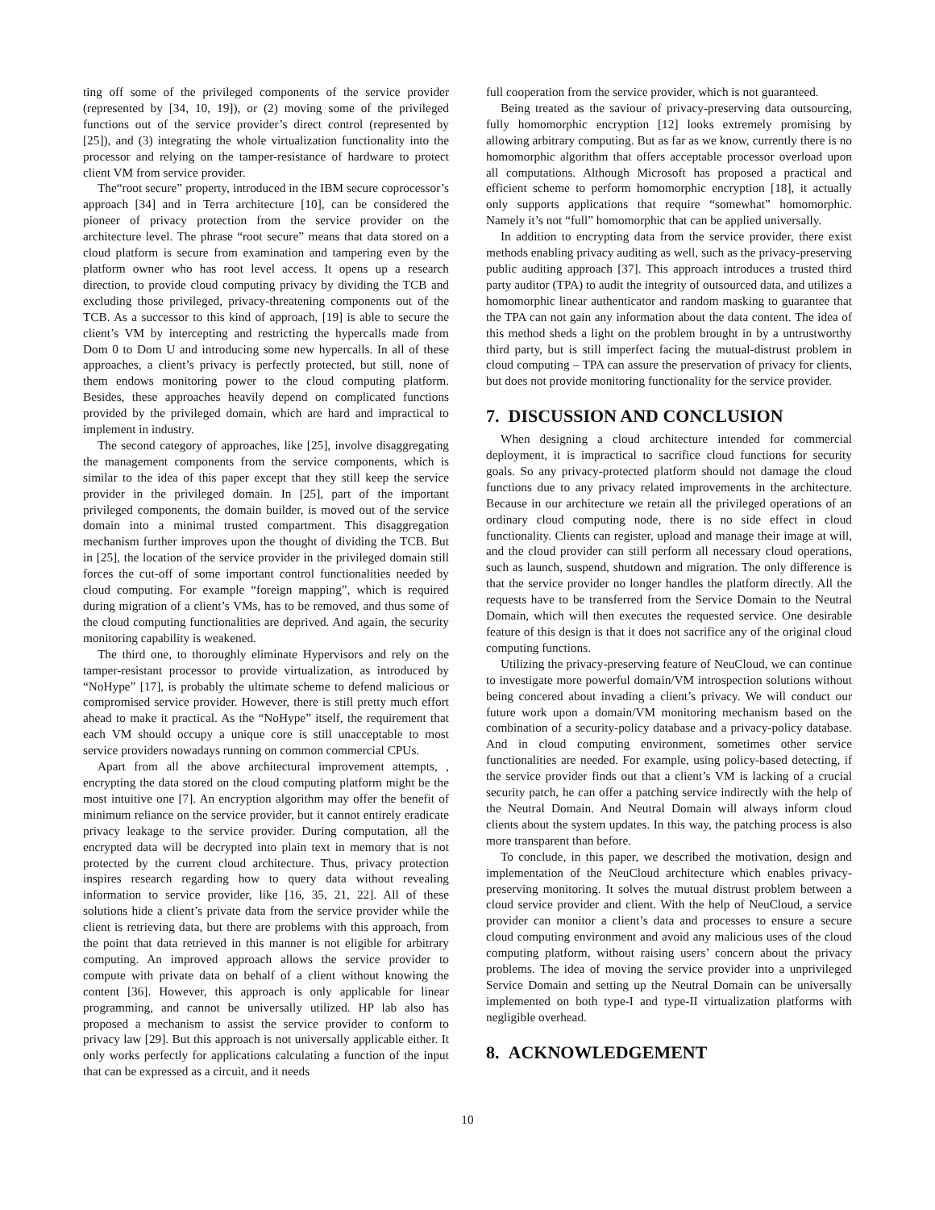ting off some of the privileged components of the service provider (represented by [34, 10, 19]), or (2) moving some of the privileged functions out of the service provider’s direct control (represented by [25]), and (3) integrating the whole virtualization functionality into the processor and relying on the tamper-resistance of hardware to protect client VM from service provider.
The“root secure” property, introduced in the IBM secure coprocessor’s approach [34] and in Terra architecture [10], can be considered the pioneer of privacy protection from the service provider on the architecture level. The phrase “root secure” means that data stored on a cloud platform is secure from examination and tampering even by the platform owner who has root level access. It opens up a research direction, to provide cloud computing privacy by dividing the TCB and excluding those privileged, privacy-threatening components out of the TCB. As a successor to this kind of approach, [19] is able to secure the client’s VM by intercepting and restricting the hypercalls made from Dom 0 to Dom U and introducing some new hypercalls. In all of these approaches, a client’s privacy is perfectly protected, but still, none of them endows monitoring power to the cloud computing platform. Besides, these approaches heavily depend on complicated functions provided by the privileged domain, which are hard and impractical to implement in industry.
The second category of approaches, like [25], involve disaggregating the management components from the service components, which is similar to the idea of this paper except that they still keep the service provider in the privileged domain. In [25], part of the important privileged components, the domain builder, is moved out of the service domain into a minimal trusted compartment. This disaggregation mechanism further improves upon the thought of dividing the TCB. But in [25], the location of the service provider in the privileged domain still forces the cut-off of some important control functionalities needed by cloud computing. For example “foreign mapping”, which is required during migration of a client’s VMs, has to be removed, and thus some of the cloud computing functionalities are deprived. And again, the security monitoring capability is weakened.
The third one, to thoroughly eliminate Hypervisors and rely on the tamper-resistant processor to provide virtualization, as introduced by “NoHype” [17], is probably the ultimate scheme to defend malicious or compromised service provider. However, there is still pretty much effort ahead to make it practical. As the “NoHype” itself, the requirement that each VM should occupy a unique core is still unacceptable to most service providers nowadays running on common commercial CPUs.
Apart from all the above architectural improvement attempts, , encrypting the data stored on the cloud computing platform might be the most intuitive one [7]. An encryption algorithm may offer the benefit of minimum reliance on the service provider, but it cannot entirely eradicate privacy leakage to the service provider. During computation, all the encrypted data will be decrypted into plain text in memory that is not protected by the current cloud architecture. Thus, privacy protection inspires research regarding how to query data without revealing information to service provider, like [16, 35, 21, 22]. All of these solutions hide a client’s private data from the service provider while the client is retrieving data, but there are problems with this approach, from the point that data retrieved in this manner is not eligible for arbitrary computing. An improved approach allows the service provider to compute with private data on behalf of a client without knowing the content [36]. However, this approach is only applicable for linear programming, and cannot be universally utilized. HP lab also has proposed a mechanism to assist the service provider to conform to privacy law [29]. But this approach is not universally applicable either. It only works perfectly for applications calculating a function of the input that can be expressed as a circuit, and it needs
full cooperation from the service provider, which is not guaranteed.
Being treated as the saviour of privacy-preserving data outsourcing, fully homomorphic encryption [12] looks extremely promising by allowing arbitrary computing. But as far as we know, currently there is no homomorphic algorithm that offers acceptable processor overload upon all computations. Although Microsoft has proposed a practical and efficient scheme to perform homomorphic encryption [18], it actually only supports applications that require “somewhat” homomorphic. Namely it’s not “full” homomorphic that can be applied universally.
In addition to encrypting data from the service provider, there exist methods enabling privacy auditing as well, such as the privacy-preserving public auditing approach [37]. This approach introduces a trusted third party auditor (TPA) to audit the integrity of outsourced data, and utilizes a homomorphic linear authenticator and random masking to guarantee that the TPA can not gain any information about the data content. The idea of this method sheds a light on the problem brought in by a untrustworthy third party, but is still imperfect facing the mutual-distrust problem in cloud computing – TPA can assure the preservation of privacy for clients, but does not provide monitoring functionality for the service provider.
7. DISCUSSION AND CONCLUSION
When designing a cloud architecture intended for commercial deployment, it is impractical to sacrifice cloud functions for security goals. So any privacy-protected platform should not damage the cloud functions due to any privacy related improvements in the architecture. Because in our architecture we retain all the privileged operations of an ordinary cloud computing node, there is no side effect in cloud functionality. Clients can register, upload and manage their image at will, and the cloud provider can still perform all necessary cloud operations, such as launch, suspend, shutdown and migration. The only difference is that the service provider no longer handles the platform directly. All the requests have to be transferred from the Service Domain to the Neutral Domain, which will then executes the requested service. One desirable feature of this design is that it does not sacrifice any of the original cloud computing functions.
Utilizing the privacy-preserving feature of NeuCloud, we can continue to investigate more powerful domain/VM introspection solutions without being concered about invading a client’s privacy. We will conduct our future work upon a domain/VM monitoring mechanism based on the combination of a security-policy database and a privacy-policy database. And in cloud computing environment, sometimes other service functionalities are needed. For example, using policy-based detecting, if the service provider finds out that a client’s VM is lacking of a crucial security patch, he can offer a patching service indirectly with the help of the Neutral Domain. And Neutral Domain will always inform cloud clients about the system updates. In this way, the patching process is also more transparent than before.
To conclude, in this paper, we described the motivation, design and implementation of the NeuCloud architecture which enables privacy-preserving monitoring. It solves the mutual distrust problem between a cloud service provider and client. With the help of NeuCloud, a service provider can monitor a client’s data and processes to ensure a secure cloud computing environment and avoid any malicious uses of the cloud computing platform, without raising users’ concern about the privacy problems. The idea of moving the service provider into a unprivileged Service Domain and setting up the Neutral Domain can be universally implemented on both type-I and type-II virtualization platforms with negligible overhead.
8. ACKNOWLEDGEMENT
10